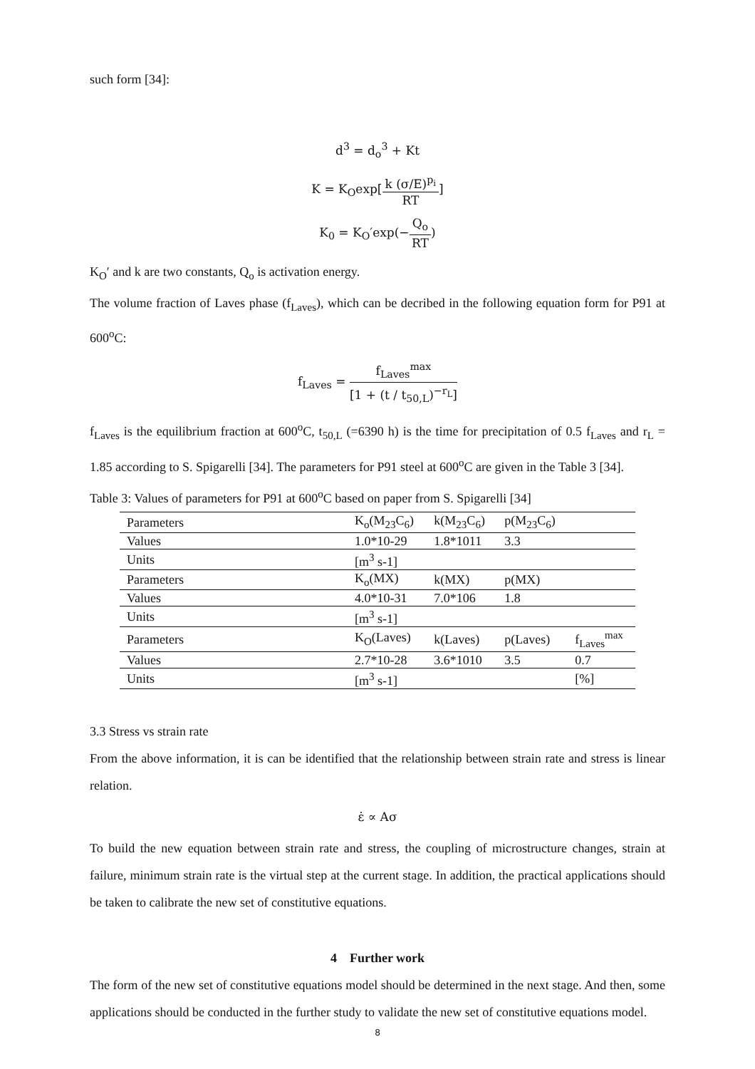such form [34]:
d<sup>3</sup> = d<sub>o</sub><sup>3</sup> + Kt
K = K<sub>O</sub>exp[k (σ/E)<sup>p<sub>i</sub></sup> RT]
K<sub>0</sub> = K<sub>O</sub>′exp(−Q<sub>o</sub> RT)
K<sub>O</sub>′ and k are two constants, Q<sub>o</sub> is activation energy.
The volume fraction of Laves phase (f<sub>Laves</sub>), which can be decribed in the following equation form for P91 at 600<sup>o</sup>C:
f<sub>Laves</sub> = f<sub>Laves</sub><sup>max</sup> [1 + (t / t<sub>50,L</sub>)<sup>−r<sub>L</sub></sup>]
f<sub>Laves</sub> is the equilibrium fraction at 600<sup>o</sup>C, t<sub>50,L</sub> (=6390 h) is the time for precipitation of 0.5 f<sub>Laves</sub> and r<sub>L</sub> = 1.85 according to S. Spigarelli [34]. The parameters for P91 steel at 600<sup>o</sup>C are given in the Table 3 [34].
Table 3: Values of parameters for P91 at 600<sup>o</sup>C based on paper from S. Spigarelli [34]
| Parameters | K<sub>o</sub>(M<sub>23</sub>C<sub>6</sub>) | k(M<sub>23</sub>C<sub>6</sub>) | p(M<sub>23</sub>C<sub>6</sub>) | |
| Values | 1.0*10-29 | 1.8*1011 | 3.3 | |
| Units | [m<sup>3</sup> s-1] | | | |
| Parameters | K<sub>o</sub>(MX) | k(MX) | p(MX) | |
| Values | 4.0*10-31 | 7.0*106 | 1.8 | |
| Units | [m<sup>3</sup> s-1] | | | |
| Parameters | K<sub>O</sub>(Laves) | k(Laves) | p(Laves) | f<sub>Laves</sub><sup>max</sup> |
| Values | 2.7*10-28 | 3.6*1010 | 3.5 | 0.7 |
| Units | [m<sup>3</sup> s-1] | | | [%] |
3.3 Stress vs strain rate
From the above information, it is can be identified that the relationship between strain rate and stress is linear relation.
ε̇ ∝ Aσ
To build the new equation between strain rate and stress, the coupling of microstructure changes, strain at failure, minimum strain rate is the virtual step at the current stage. In addition, the practical applications should be taken to calibrate the new set of constitutive equations.
4 Further work
The form of the new set of constitutive equations model should be determined in the next stage. And then, some applications should be conducted in the further study to validate the new set of constitutive equations model.
8